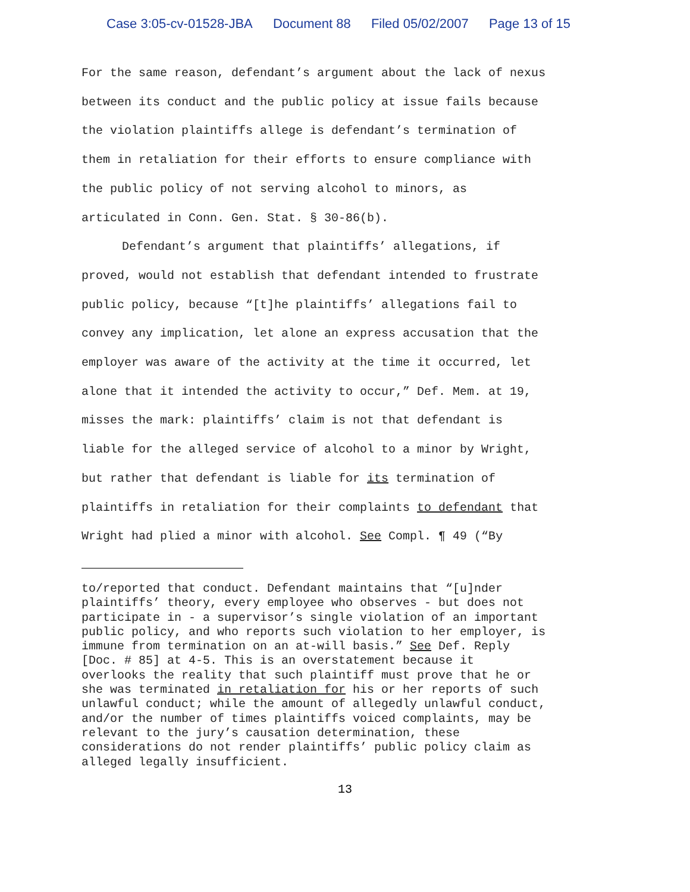Case 3:05-cv-01528-JBA Document 88 Filed 05/02/2007 Page 13 of 15
For the same reason, defendant’s argument about the lack of nexus
between its conduct and the public policy at issue fails because
the violation plaintiffs allege is defendant’s termination of
them in retaliation for their efforts to ensure compliance with
the public policy of not serving alcohol to minors, as
articulated in Conn. Gen. Stat. § 30-86(b).
Defendant’s argument that plaintiffs’ allegations, if
proved, would not establish that defendant intended to frustrate
public policy, because “[t]he plaintiffs’ allegations fail to
convey any implication, let alone an express accusation that the
employer was aware of the activity at the time it occurred, let
alone that it intended the activity to occur,” Def. Mem. at 19,
misses the mark: plaintiffs’ claim is not that defendant is
liable for the alleged service of alcohol to a minor by Wright,
but rather that defendant is liable for its termination of
plaintiffs in retaliation for their complaints to defendant that
Wright had plied a minor with alcohol. See Compl. ¶ 49 (“By
to/reported that conduct. Defendant maintains that “[u]nder
plaintiffs’ theory, every employee who observes - but does not
participate in - a supervisor’s single violation of an important
public policy, and who reports such violation to her employer, is
immune from termination on an at-will basis.” See Def. Reply
[Doc. # 85] at 4-5. This is an overstatement because it
overlooks the reality that such plaintiff must prove that he or
she was terminated in retaliation for his or her reports of such
unlawful conduct; while the amount of allegedly unlawful conduct,
and/or the number of times plaintiffs voiced complaints, may be
relevant to the jury’s causation determination, these
considerations do not render plaintiffs’ public policy claim as
alleged legally insufficient.
13